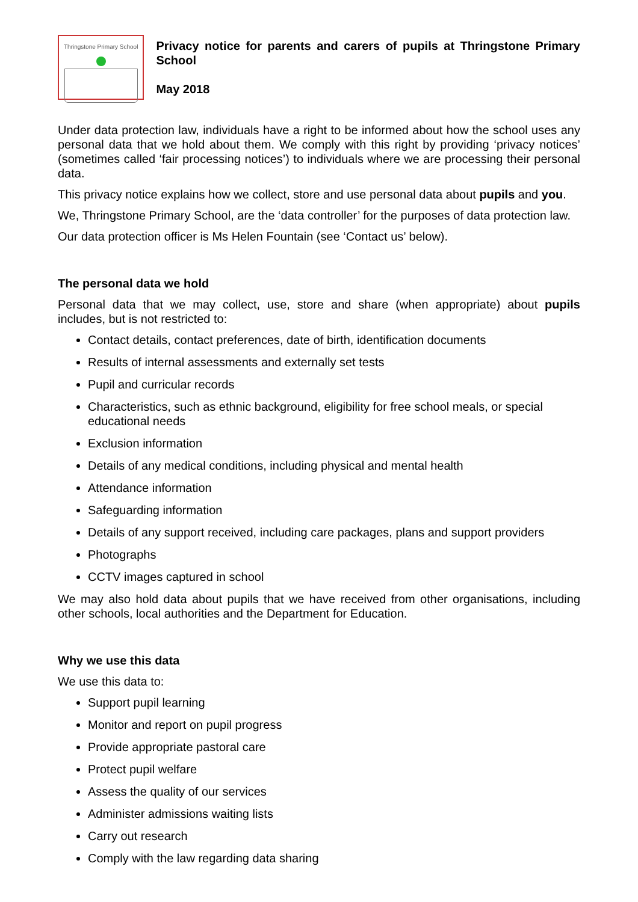Thringstone Primary School
Privacy notice for parents and carers of pupils at Thringstone Primary School
May 2018
Under data protection law, individuals have a right to be informed about how the school uses any personal data that we hold about them. We comply with this right by providing ‘privacy notices’ (sometimes called ‘fair processing notices’) to individuals where we are processing their personal data.
This privacy notice explains how we collect, store and use personal data about pupils and you.
We, Thringstone Primary School, are the ‘data controller’ for the purposes of data protection law.
Our data protection officer is Ms Helen Fountain (see ‘Contact us’ below).
The personal data we hold
Personal data that we may collect, use, store and share (when appropriate) about pupils includes, but is not restricted to:
Contact details, contact preferences, date of birth, identification documents
Results of internal assessments and externally set tests
Pupil and curricular records
Characteristics, such as ethnic background, eligibility for free school meals, or special educational needs
Exclusion information
Details of any medical conditions, including physical and mental health
Attendance information
Safeguarding information
Details of any support received, including care packages, plans and support providers
Photographs
CCTV images captured in school
We may also hold data about pupils that we have received from other organisations, including other schools, local authorities and the Department for Education.
Why we use this data
We use this data to:
Support pupil learning
Monitor and report on pupil progress
Provide appropriate pastoral care
Protect pupil welfare
Assess the quality of our services
Administer admissions waiting lists
Carry out research
Comply with the law regarding data sharing